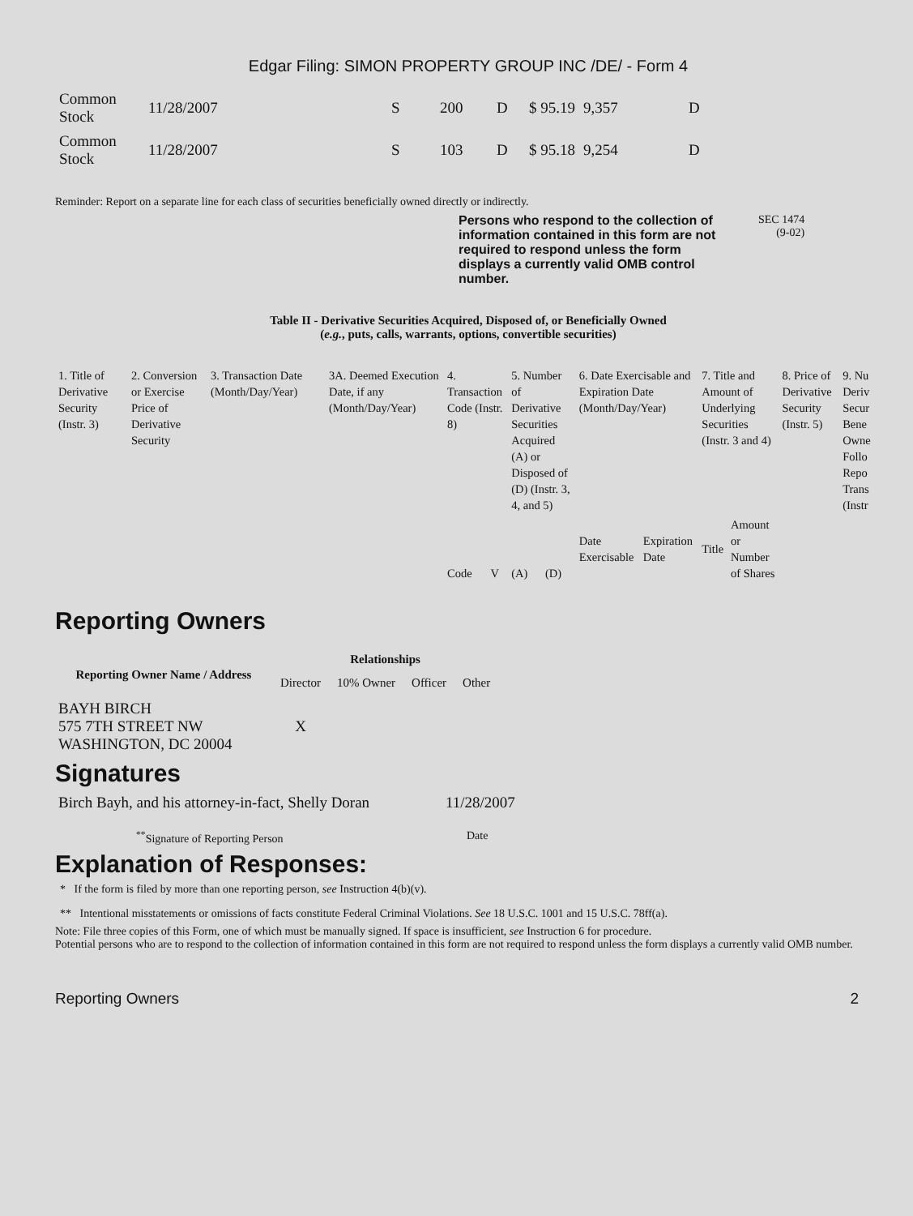Edgar Filing: SIMON PROPERTY GROUP INC /DE/ - Form 4
| Common Stock | 11/28/2007 | S | 200 | D | $ 95.19 | 9,357 | D |
| Common Stock | 11/28/2007 | S | 103 | D | $ 95.18 | 9,254 | D |
Reminder: Report on a separate line for each class of securities beneficially owned directly or indirectly.
Persons who respond to the collection of information contained in this form are not required to respond unless the form displays a currently valid OMB control number.
SEC 1474
(9-02)
Table II - Derivative Securities Acquired, Disposed of, or Beneficially Owned
(e.g., puts, calls, warrants, options, convertible securities)
| 1. Title of Derivative Security (Instr. 3) | 2. Conversion or Exercise Price of Derivative Security | 3. Transaction Date (Month/Day/Year) | 3A. Deemed Execution Date, if any (Month/Day/Year) | 4. Transaction Code (Instr. 8) | | 5. Number of Derivative Securities Acquired (A) or Disposed of (D) (Instr. 3, 4, and 5) | | 6. Date Exercisable and Expiration Date (Month/Day/Year) | | 7. Title and Amount of Underlying Securities (Instr. 3 and 4) | | 8. Price of Derivative Security (Instr. 5) | 9. Nu Deriv Secur Bene Owne Follo Repo Trans (Instr |
| | | | | Code | V | (A) | (D) | Date Exercisable | Expiration Date | Title | Amount or Number of Shares | | |
Reporting Owners
| Reporting Owner Name / Address | Relationships | | | |
| --- | --- | --- | --- | --- |
| | Director | 10% Owner | Officer | Other |
| BAYH BIRCH 575 7TH STREET NW WASHINGTON, DC 20004 | X | | | |
Signatures
| Birch Bayh, and his attorney-in-fact, Shelly Doran | 11/28/2007 |
| <sup>**</sup> Signature of Reporting Person | Date |
Explanation of Responses:
* If the form is filed by more than one reporting person, see Instruction 4(b)(v).
** Intentional misstatements or omissions of facts constitute Federal Criminal Violations. See 18 U.S.C. 1001 and 15 U.S.C. 78ff(a).
Note: File three copies of this Form, one of which must be manually signed. If space is insufficient, see Instruction 6 for procedure.
Potential persons who are to respond to the collection of information contained in this form are not required to respond unless the form displays a currently valid OMB number.
Reporting Owners 2